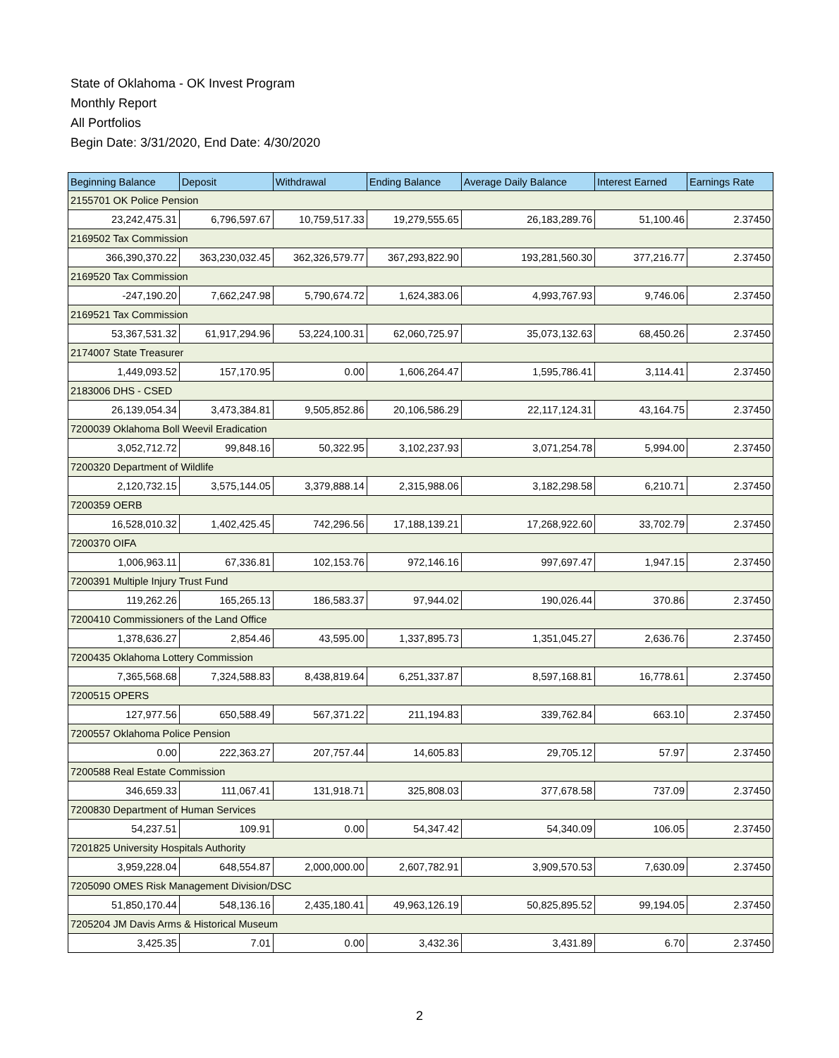State of Oklahoma - OK Invest Program
Monthly Report
All Portfolios
Begin Date: 3/31/2020, End Date: 4/30/2020
| Beginning Balance | Deposit | Withdrawal | Ending Balance | Average Daily Balance | Interest Earned | Earnings Rate |
| --- | --- | --- | --- | --- | --- | --- |
| 2155701 OK Police Pension | | | | | | |
| 23,242,475.31 | 6,796,597.67 | 10,759,517.33 | 19,279,555.65 | 26,183,289.76 | 51,100.46 | 2.37450 |
| 2169502 Tax Commission | | | | | | |
| 366,390,370.22 | 363,230,032.45 | 362,326,579.77 | 367,293,822.90 | 193,281,560.30 | 377,216.77 | 2.37450 |
| 2169520 Tax Commission | | | | | | |
| -247,190.20 | 7,662,247.98 | 5,790,674.72 | 1,624,383.06 | 4,993,767.93 | 9,746.06 | 2.37450 |
| 2169521 Tax Commission | | | | | | |
| 53,367,531.32 | 61,917,294.96 | 53,224,100.31 | 62,060,725.97 | 35,073,132.63 | 68,450.26 | 2.37450 |
| 2174007 State Treasurer | | | | | | |
| 1,449,093.52 | 157,170.95 | 0.00 | 1,606,264.47 | 1,595,786.41 | 3,114.41 | 2.37450 |
| 2183006 DHS - CSED | | | | | | |
| 26,139,054.34 | 3,473,384.81 | 9,505,852.86 | 20,106,586.29 | 22,117,124.31 | 43,164.75 | 2.37450 |
| 7200039 Oklahoma Boll Weevil Eradication | | | | | | |
| 3,052,712.72 | 99,848.16 | 50,322.95 | 3,102,237.93 | 3,071,254.78 | 5,994.00 | 2.37450 |
| 7200320 Department of Wildlife | | | | | | |
| 2,120,732.15 | 3,575,144.05 | 3,379,888.14 | 2,315,988.06 | 3,182,298.58 | 6,210.71 | 2.37450 |
| 7200359 OERB | | | | | | |
| 16,528,010.32 | 1,402,425.45 | 742,296.56 | 17,188,139.21 | 17,268,922.60 | 33,702.79 | 2.37450 |
| 7200370 OIFA | | | | | | |
| 1,006,963.11 | 67,336.81 | 102,153.76 | 972,146.16 | 997,697.47 | 1,947.15 | 2.37450 |
| 7200391 Multiple Injury Trust Fund | | | | | | |
| 119,262.26 | 165,265.13 | 186,583.37 | 97,944.02 | 190,026.44 | 370.86 | 2.37450 |
| 7200410 Commissioners of the Land Office | | | | | | |
| 1,378,636.27 | 2,854.46 | 43,595.00 | 1,337,895.73 | 1,351,045.27 | 2,636.76 | 2.37450 |
| 7200435 Oklahoma Lottery Commission | | | | | | |
| 7,365,568.68 | 7,324,588.83 | 8,438,819.64 | 6,251,337.87 | 8,597,168.81 | 16,778.61 | 2.37450 |
| 7200515 OPERS | | | | | | |
| 127,977.56 | 650,588.49 | 567,371.22 | 211,194.83 | 339,762.84 | 663.10 | 2.37450 |
| 7200557 Oklahoma Police Pension | | | | | | |
| 0.00 | 222,363.27 | 207,757.44 | 14,605.83 | 29,705.12 | 57.97 | 2.37450 |
| 7200588 Real Estate Commission | | | | | | |
| 346,659.33 | 111,067.41 | 131,918.71 | 325,808.03 | 377,678.58 | 737.09 | 2.37450 |
| 7200830 Department of Human Services | | | | | | |
| 54,237.51 | 109.91 | 0.00 | 54,347.42 | 54,340.09 | 106.05 | 2.37450 |
| 7201825 University Hospitals Authority | | | | | | |
| 3,959,228.04 | 648,554.87 | 2,000,000.00 | 2,607,782.91 | 3,909,570.53 | 7,630.09 | 2.37450 |
| 7205090 OMES Risk Management Division/DSC | | | | | | |
| 51,850,170.44 | 548,136.16 | 2,435,180.41 | 49,963,126.19 | 50,825,895.52 | 99,194.05 | 2.37450 |
| 7205204 JM Davis Arms & Historical Museum | | | | | | |
| 3,425.35 | 7.01 | 0.00 | 3,432.36 | 3,431.89 | 6.70 | 2.37450 |
2